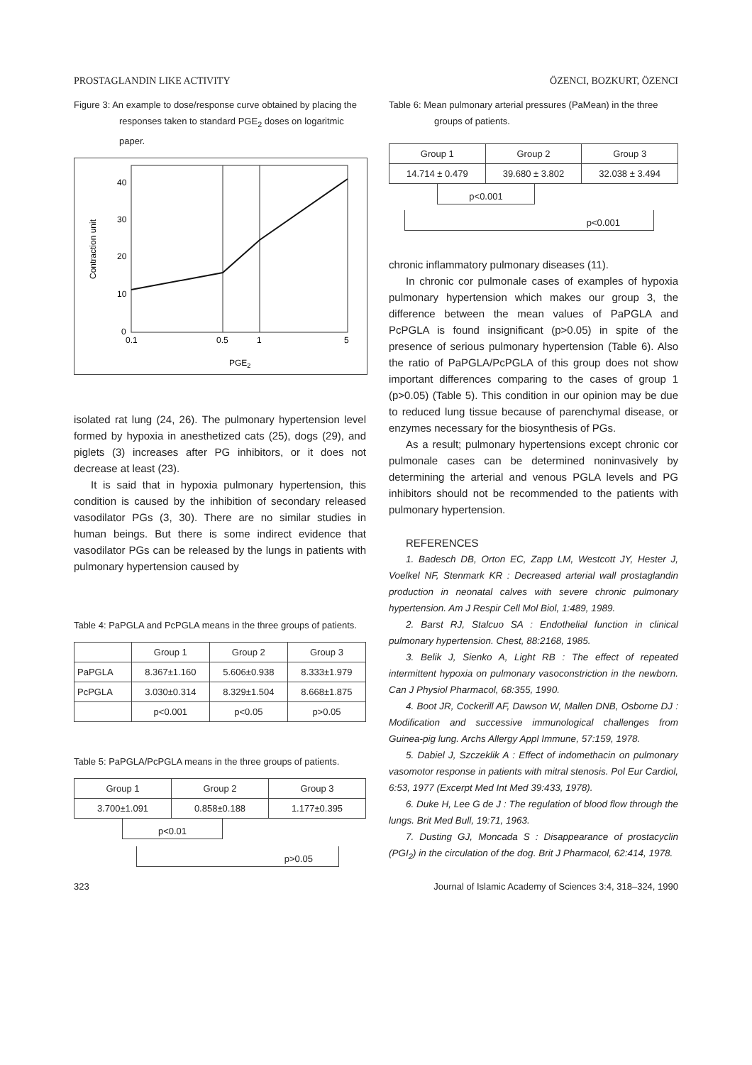PROSTAGLANDIN LIKE ACTIVITY ÖZENCI, BOZKURT, ÖZENCI
Figure 3: An example to dose/response curve obtained by placing the responses taken to standard PGE<sub>2</sub> doses on logaritmic paper.
40
30
20
10
0
0.1
0.5
1
5
PGE2
Contraction unit
isolated rat lung (24, 26). The pulmonary hypertension level formed by hypoxia in anesthetized cats (25), dogs (29), and piglets (3) increases after PG inhibitors, or it does not decrease at least (23).
It is said that in hypoxia pulmonary hypertension, this condition is caused by the inhibition of secondary released vasodilator PGs (3, 30). There are no similar studies in human beings. But there is some indirect evidence that vasodilator PGs can be released by the lungs in patients with pulmonary hypertension caused by
Table 4: PaPGLA and PcPGLA means in the three groups of patients.
| | Group 1 | Group 2 | Group 3 |
| --- | --- | --- | --- |
| PaPGLA | 8.367±1.160 | 5.606±0.938 | 8.333±1.979 |
| PcPGLA | 3.030±0.314 | 8.329±1.504 | 8.668±1.875 |
| | p<0.001 | p<0.05 | p>0.05 |
Table 5: PaPGLA/PcPGLA means in the three groups of patients.
| Group 1 | Group 2 | Group 3 |
| 3.700±1.091 | 0.858±0.188 | 1.177±0.395 |
p<0.01
p>0.05
Table 6: Mean pulmonary arterial pressures (PaMean) in the three groups of patients.
| Group 1 | Group 2 | Group 3 |
| 14.714 ± 0.479 | 39.680 ± 3.802 | 32.038 ± 3.494 |
p<0.001
p<0.001
chronic inflammatory pulmonary diseases (11).
In chronic cor pulmonale cases of examples of hypoxia pulmonary hypertension which makes our group 3, the difference between the mean values of PaPGLA and PcPGLA is found insignificant (p>0.05) in spite of the presence of serious pulmonary hypertension (Table 6). Also the ratio of PaPGLA/PcPGLA of this group does not show important differences comparing to the cases of group 1 (p>0.05) (Table 5). This condition in our opinion may be due to reduced lung tissue because of parenchymal disease, or enzymes necessary for the biosynthesis of PGs.
As a result; pulmonary hypertensions except chronic cor pulmonale cases can be determined noninvasively by determining the arterial and venous PGLA levels and PG inhibitors should not be recommended to the patients with pulmonary hypertension.
REFERENCES
1. Badesch DB, Orton EC, Zapp LM, Westcott JY, Hester J, Voelkel NF, Stenmark KR : Decreased arterial wall prostaglandin production in neonatal calves with severe chronic pulmonary hypertension. Am J Respir Cell Mol Biol, 1:489, 1989.
2. Barst RJ, Stalcuo SA : Endothelial function in clinical pulmonary hypertension. Chest, 88:2168, 1985.
3. Belik J, Sienko A, Light RB : The effect of repeated intermittent hypoxia on pulmonary vasoconstriction in the newborn. Can J Physiol Pharmacol, 68:355, 1990.
4. Boot JR, Cockerill AF, Dawson W, Mallen DNB, Osborne DJ : Modification and successive immunological challenges from Guinea-pig lung. Archs Allergy Appl Immune, 57:159, 1978.
5. Dabiel J, Szczeklik A : Effect of indomethacin on pulmonary vasomotor response in patients with mitral stenosis. Pol Eur Cardiol, 6:53, 1977 (Excerpt Med Int Med 39:433, 1978).
6. Duke H, Lee G de J : The regulation of blood flow through the lungs. Brit Med Bull, 19:71, 1963.
7. Dusting GJ, Moncada S : Disappearance of prostacyclin (PGI<sub>2</sub>) in the circulation of the dog. Brit J Pharmacol, 62:414, 1978.
323 Journal of Islamic Academy of Sciences 3:4, 318–324, 1990